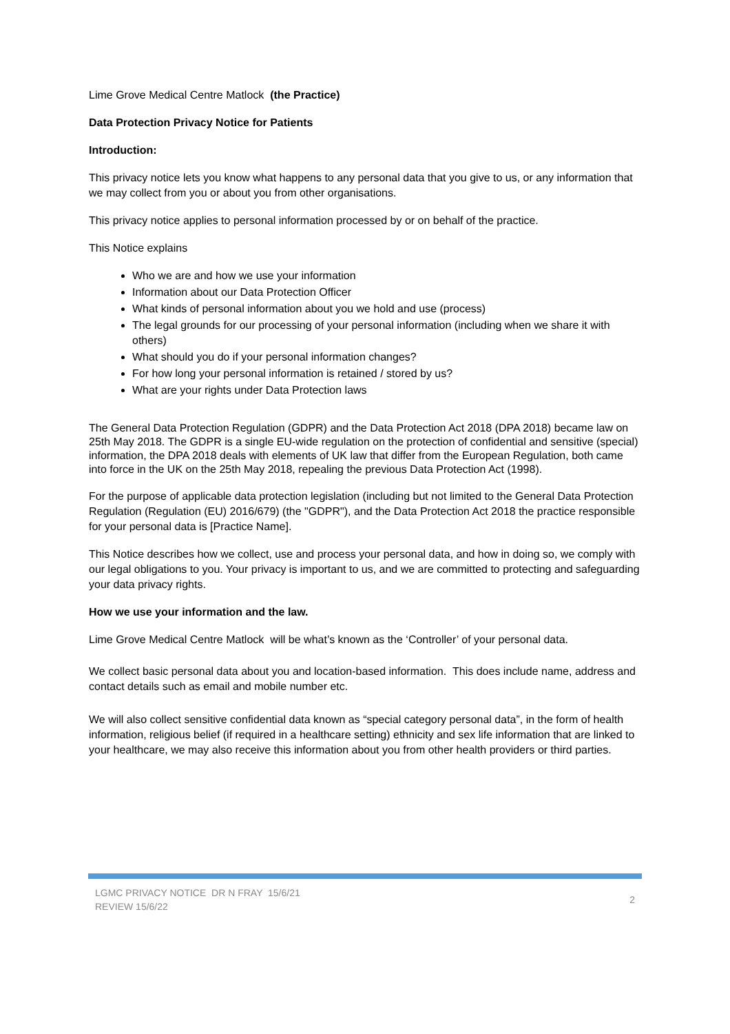Lime Grove Medical Centre Matlock (the Practice)
Data Protection Privacy Notice for Patients
Introduction:
This privacy notice lets you know what happens to any personal data that you give to us, or any information that we may collect from you or about you from other organisations.
This privacy notice applies to personal information processed by or on behalf of the practice.
This Notice explains
Who we are and how we use your information
Information about our Data Protection Officer
What kinds of personal information about you we hold and use (process)
The legal grounds for our processing of your personal information (including when we share it with others)
What should you do if your personal information changes?
For how long your personal information is retained / stored by us?
What are your rights under Data Protection laws
The General Data Protection Regulation (GDPR) and the Data Protection Act 2018 (DPA 2018) became law on 25th May 2018. The GDPR is a single EU-wide regulation on the protection of confidential and sensitive (special) information, the DPA 2018 deals with elements of UK law that differ from the European Regulation, both came into force in the UK on the 25th May 2018, repealing the previous Data Protection Act (1998).
For the purpose of applicable data protection legislation (including but not limited to the General Data Protection Regulation (Regulation (EU) 2016/679) (the "GDPR"), and the Data Protection Act 2018 the practice responsible for your personal data is [Practice Name].
This Notice describes how we collect, use and process your personal data, and how in doing so, we comply with our legal obligations to you. Your privacy is important to us, and we are committed to protecting and safeguarding your data privacy rights.
How we use your information and the law.
Lime Grove Medical Centre Matlock will be what’s known as the ‘Controller’ of your personal data.
We collect basic personal data about you and location-based information. This does include name, address and contact details such as email and mobile number etc.
We will also collect sensitive confidential data known as “special category personal data”, in the form of health information, religious belief (if required in a healthcare setting) ethnicity and sex life information that are linked to your healthcare, we may also receive this information about you from other health providers or third parties.
LGMC PRIVACY NOTICE DR N FRAY 15/6/21
REVIEW 15/6/22
2